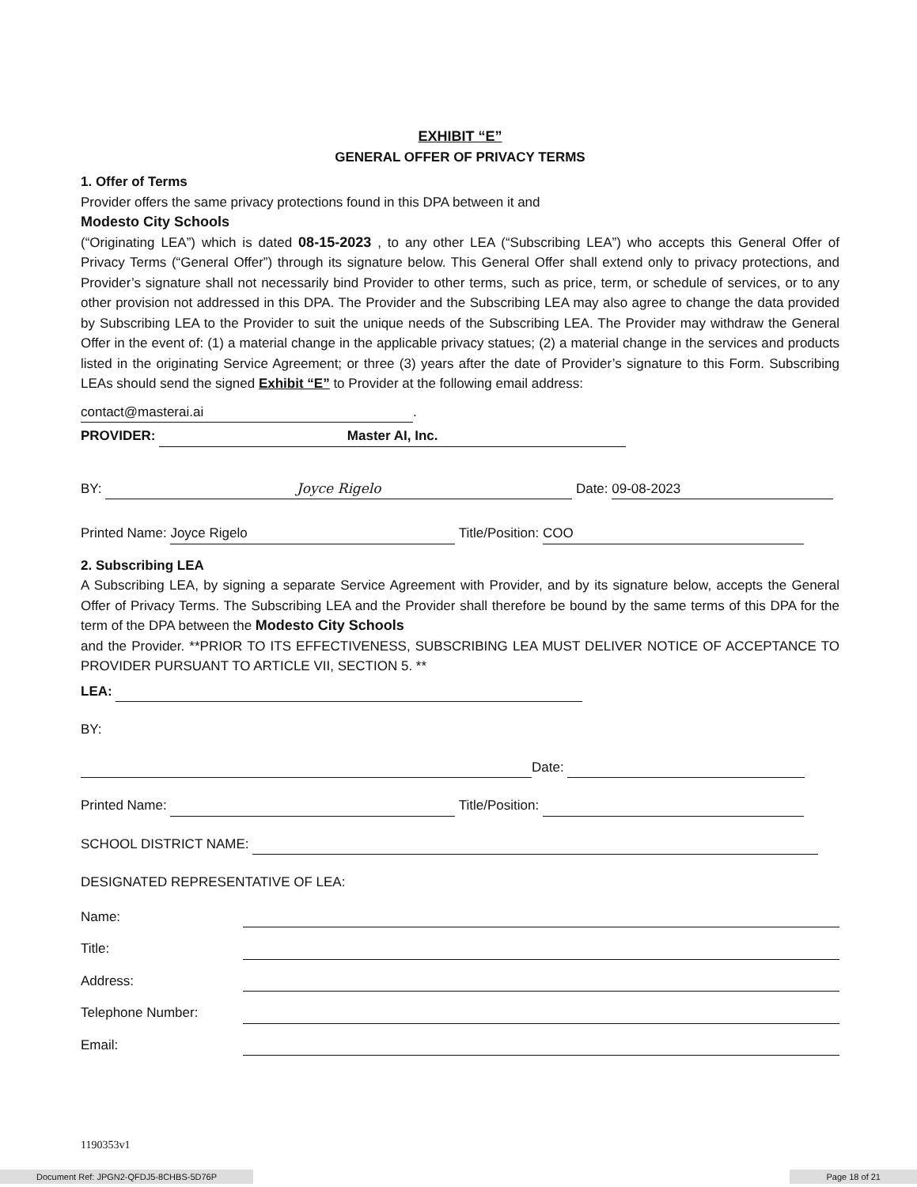EXHIBIT “E”
GENERAL OFFER OF PRIVACY TERMS
1. Offer of Terms
Provider offers the same privacy protections found in this DPA between it and
Modesto City Schools
(“Originating LEA”) which is dated 08-15-2023 , to any other LEA (“Subscribing LEA”) who accepts this General Offer of Privacy Terms (“General Offer”) through its signature below. This General Offer shall extend only to privacy protections, and Provider’s signature shall not necessarily bind Provider to other terms, such as price, term, or schedule of services, or to any other provision not addressed in this DPA. The Provider and the Subscribing LEA may also agree to change the data provided by Subscribing LEA to the Provider to suit the unique needs of the Subscribing LEA. The Provider may withdraw the General Offer in the event of: (1) a material change in the applicable privacy statues; (2) a material change in the services and products listed in the originating Service Agreement; or three (3) years after the date of Provider’s signature to this Form. Subscribing LEAs should send the signed Exhibit “E” to Provider at the following email address:
contact@masterai.ai.
PROVIDER: Master AI, Inc.
BY: Joyce Rigelo Date: 09-08-2023
Printed Name: Joyce Rigelo Title/Position: COO
2. Subscribing LEA
A Subscribing LEA, by signing a separate Service Agreement with Provider, and by its signature below, accepts the General Offer of Privacy Terms. The Subscribing LEA and the Provider shall therefore be bound by the same terms of this DPA for the term of the DPA between the Modesto City Schools
and the Provider. **PRIOR TO ITS EFFECTIVENESS, SUBSCRIBING LEA MUST DELIVER NOTICE OF ACCEPTANCE TO PROVIDER PURSUANT TO ARTICLE VII, SECTION 5. **
LEA:
BY:
Date:
Printed Name: Title/Position:
SCHOOL DISTRICT NAME:
DESIGNATED REPRESENTATIVE OF LEA:
Name:
Title:
Address:
Telephone Number:
Email:
1190353v1
Document Ref: JPGN2-QFDJ5-8CHBS-5D76P Page 18 of 21